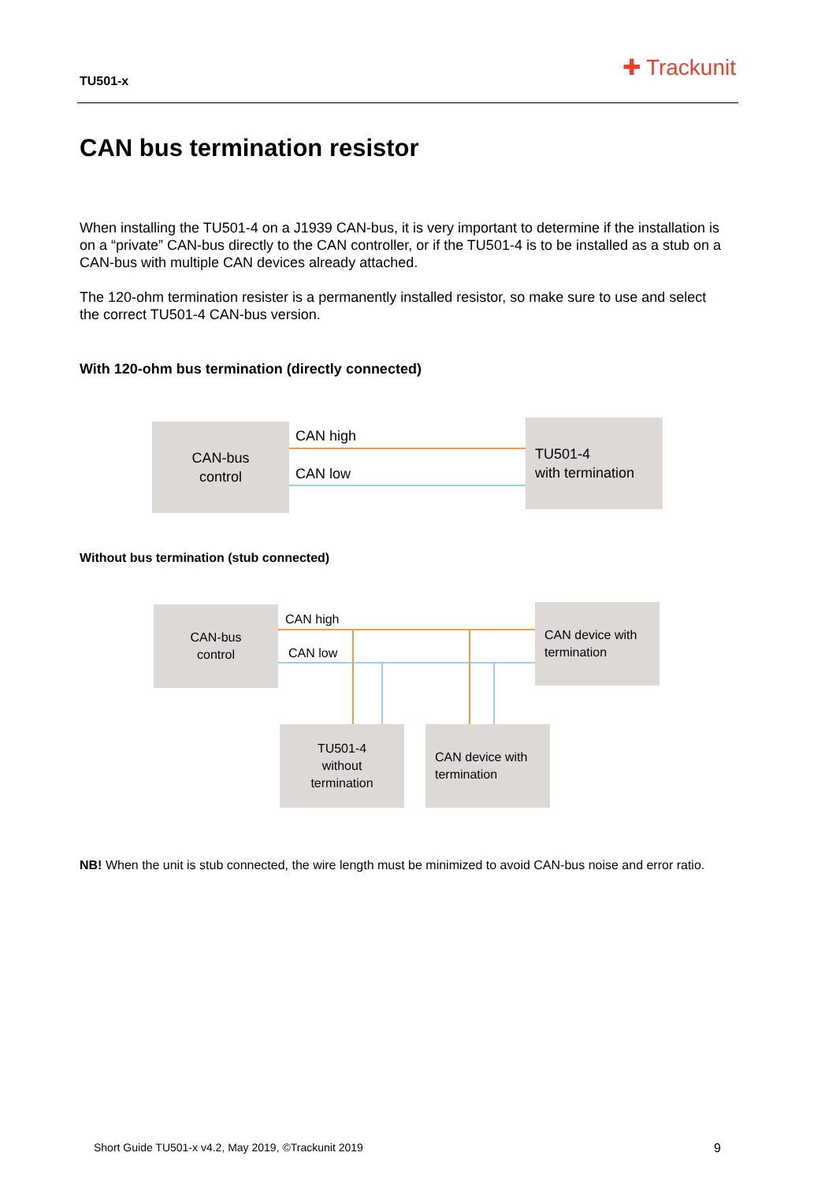TU501-x ✚ Trackunit
CAN bus termination resistor
When installing the TU501-4 on a J1939 CAN-bus, it is very important to determine if the installation is on a “private” CAN-bus directly to the CAN controller, or if the TU501-4 is to be installed as a stub on a CAN-bus with multiple CAN devices already attached.
The 120-ohm termination resister is a permanently installed resistor, so make sure to use and select the correct TU501-4 CAN-bus version.
With 120-ohm bus termination (directly connected)
CAN-bus
control
CAN high
CAN low
TU501-4
with termination
Without bus termination (stub connected)
CAN-bus
control
CAN high
CAN low
CAN device with
termination
TU501-4
without
termination
CAN device with
termination
NB! When the unit is stub connected, the wire length must be minimized to avoid CAN-bus noise and error ratio.
Short Guide TU501-x v4.2, May 2019, ©Trackunit 2019 9